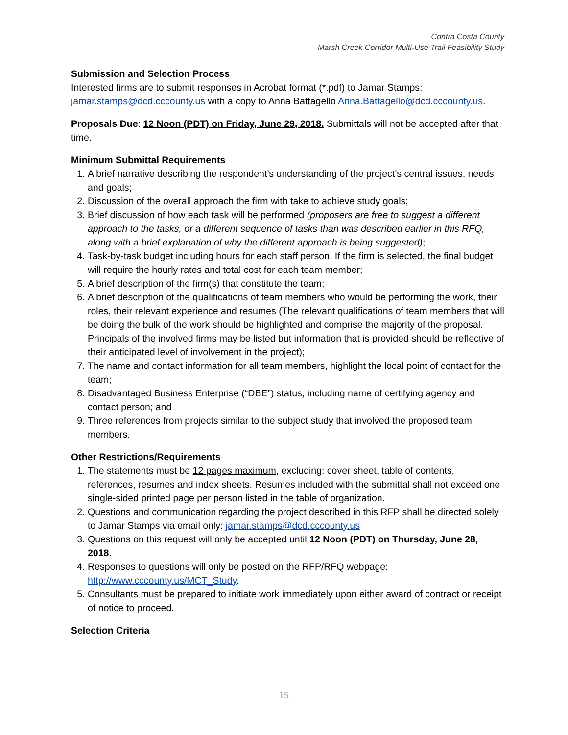Contra Costa County
Marsh Creek Corridor Multi-Use Trail Feasibility Study
Submission and Selection Process
Interested firms are to submit responses in Acrobat format (*.pdf) to Jamar Stamps: jamar.stamps@dcd.cccounty.us with a copy to Anna Battagello Anna.Battagello@dcd.cccounty.us.
Proposals Due: 12 Noon (PDT) on Friday, June 29, 2018. Submittals will not be accepted after that time.
Minimum Submittal Requirements
1. A brief narrative describing the respondent’s understanding of the project’s central issues, needs and goals;
2. Discussion of the overall approach the firm with take to achieve study goals;
3. Brief discussion of how each task will be performed (proposers are free to suggest a different approach to the tasks, or a different sequence of tasks than was described earlier in this RFQ, along with a brief explanation of why the different approach is being suggested);
4. Task-by-task budget including hours for each staff person. If the firm is selected, the final budget will require the hourly rates and total cost for each team member;
5. A brief description of the firm(s) that constitute the team;
6. A brief description of the qualifications of team members who would be performing the work, their roles, their relevant experience and resumes (The relevant qualifications of team members that will be doing the bulk of the work should be highlighted and comprise the majority of the proposal. Principals of the involved firms may be listed but information that is provided should be reflective of their anticipated level of involvement in the project);
7. The name and contact information for all team members, highlight the local point of contact for the team;
8. Disadvantaged Business Enterprise (“DBE”) status, including name of certifying agency and contact person; and
9. Three references from projects similar to the subject study that involved the proposed team members.
Other Restrictions/Requirements
1. The statements must be 12 pages maximum, excluding: cover sheet, table of contents, references, resumes and index sheets. Resumes included with the submittal shall not exceed one single-sided printed page per person listed in the table of organization.
2. Questions and communication regarding the project described in this RFP shall be directed solely to Jamar Stamps via email only: jamar.stamps@dcd.cccounty.us
3. Questions on this request will only be accepted until 12 Noon (PDT) on Thursday, June 28, 2018.
4. Responses to questions will only be posted on the RFP/RFQ webpage: http://www.cccounty.us/MCT_Study.
5. Consultants must be prepared to initiate work immediately upon either award of contract or receipt of notice to proceed.
Selection Criteria
15